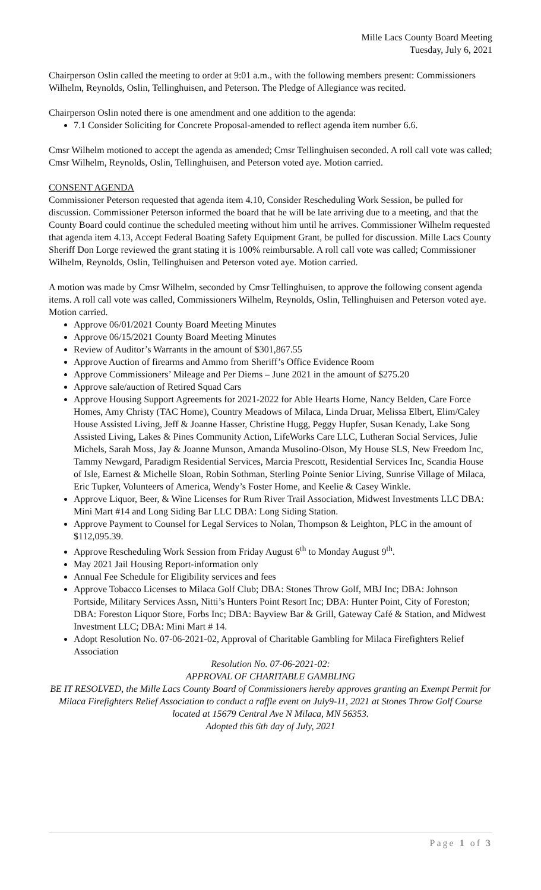Mille Lacs County Board Meeting
Tuesday, July 6, 2021
Chairperson Oslin called the meeting to order at 9:01 a.m., with the following members present: Commissioners Wilhelm, Reynolds, Oslin, Tellinghuisen, and Peterson. The Pledge of Allegiance was recited.
Chairperson Oslin noted there is one amendment and one addition to the agenda:
7.1 Consider Soliciting for Concrete Proposal-amended to reflect agenda item number 6.6.
Cmsr Wilhelm motioned to accept the agenda as amended; Cmsr Tellinghuisen seconded. A roll call vote was called; Cmsr Wilhelm, Reynolds, Oslin, Tellinghuisen, and Peterson voted aye. Motion carried.
CONSENT AGENDA
Commissioner Peterson requested that agenda item 4.10, Consider Rescheduling Work Session, be pulled for discussion. Commissioner Peterson informed the board that he will be late arriving due to a meeting, and that the County Board could continue the scheduled meeting without him until he arrives. Commissioner Wilhelm requested that agenda item 4.13, Accept Federal Boating Safety Equipment Grant, be pulled for discussion. Mille Lacs County Sheriff Don Lorge reviewed the grant stating it is 100% reimbursable. A roll call vote was called; Commissioner Wilhelm, Reynolds, Oslin, Tellinghuisen and Peterson voted aye. Motion carried.
A motion was made by Cmsr Wilhelm, seconded by Cmsr Tellinghuisen, to approve the following consent agenda items. A roll call vote was called, Commissioners Wilhelm, Reynolds, Oslin, Tellinghuisen and Peterson voted aye. Motion carried.
Approve 06/01/2021 County Board Meeting Minutes
Approve 06/15/2021 County Board Meeting Minutes
Review of Auditor’s Warrants in the amount of $301,867.55
Approve Auction of firearms and Ammo from Sheriff’s Office Evidence Room
Approve Commissioners’ Mileage and Per Diems – June 2021 in the amount of $275.20
Approve sale/auction of Retired Squad Cars
Approve Housing Support Agreements for 2021-2022 for Able Hearts Home, Nancy Belden, Care Force Homes, Amy Christy (TAC Home), Country Meadows of Milaca, Linda Druar, Melissa Elbert, Elim/Caley House Assisted Living, Jeff & Joanne Hasser, Christine Hugg, Peggy Hupfer, Susan Kenady, Lake Song Assisted Living, Lakes & Pines Community Action, LifeWorks Care LLC, Lutheran Social Services, Julie Michels, Sarah Moss, Jay & Joanne Munson, Amanda Musolino-Olson, My House SLS, New Freedom Inc, Tammy Newgard, Paradigm Residential Services, Marcia Prescott, Residential Services Inc, Scandia House of Isle, Earnest & Michelle Sloan, Robin Sothman, Sterling Pointe Senior Living, Sunrise Village of Milaca, Eric Tupker, Volunteers of America, Wendy’s Foster Home, and Keelie & Casey Winkle.
Approve Liquor, Beer, & Wine Licenses for Rum River Trail Association, Midwest Investments LLC DBA: Mini Mart #14 and Long Siding Bar LLC DBA: Long Siding Station.
Approve Payment to Counsel for Legal Services to Nolan, Thompson & Leighton, PLC in the amount of $112,095.39.
Approve Rescheduling Work Session from Friday August 6<sup>th</sup> to Monday August 9<sup>th</sup>.
May 2021 Jail Housing Report-information only
Annual Fee Schedule for Eligibility services and fees
Approve Tobacco Licenses to Milaca Golf Club; DBA: Stones Throw Golf, MBJ Inc; DBA: Johnson Portside, Military Services Assn, Nitti’s Hunters Point Resort Inc; DBA: Hunter Point, City of Foreston; DBA: Foreston Liquor Store, Forbs Inc; DBA: Bayview Bar & Grill, Gateway Café & Station, and Midwest Investment LLC; DBA: Mini Mart # 14.
Adopt Resolution No. 07-06-2021-02, Approval of Charitable Gambling for Milaca Firefighters Relief Association
Resolution No. 07-06-2021-02:
APPROVAL OF CHARITABLE GAMBLING
BE IT RESOLVED, the Mille Lacs County Board of Commissioners hereby approves granting an Exempt Permit for Milaca Firefighters Relief Association to conduct a raffle event on July9-11, 2021 at Stones Throw Golf Course located at 15679 Central Ave N Milaca, MN 56353.
Adopted this 6th day of July, 2021
Page 1 of 3